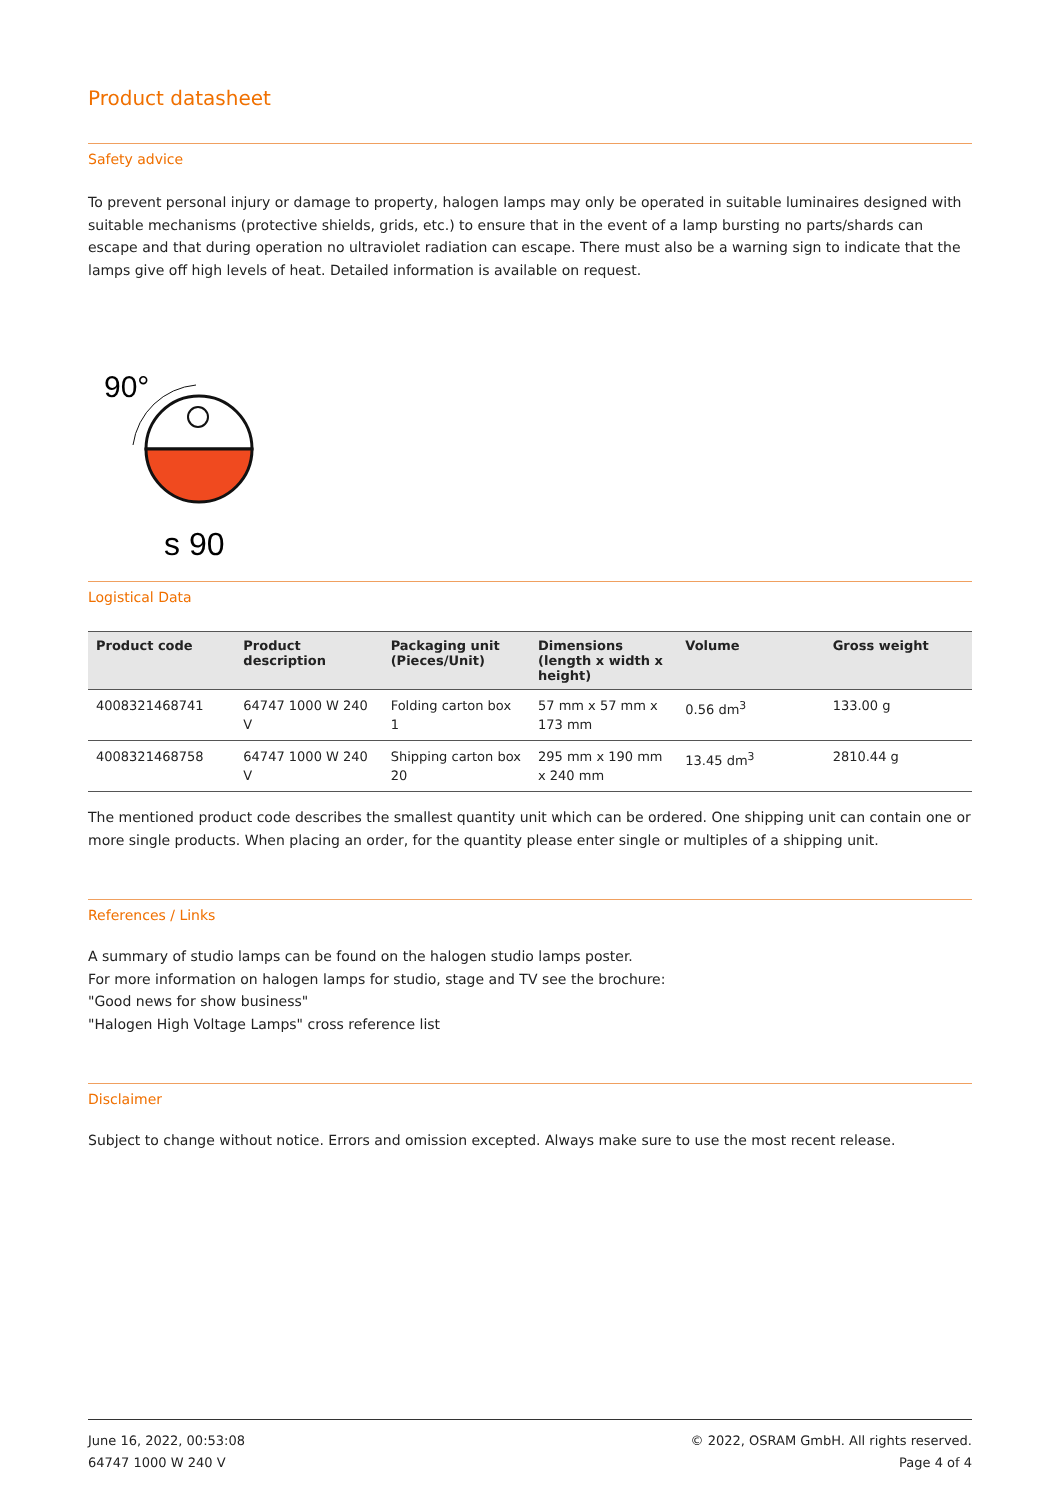Product datasheet
Safety advice
To prevent personal injury or damage to property, halogen lamps may only be operated in suitable luminaires designed with suitable mechanisms (protective shields, grids, etc.) to ensure that in the event of a lamp bursting no parts/shards can escape and that during operation no ultraviolet radiation can escape. There must also be a warning sign to indicate that the lamps give off high levels of heat. Detailed information is available on request.
90°
s 90
Logistical Data
| Product code | Product description | Packaging unit (Pieces/Unit) | Dimensions (length x width x height) | Volume | Gross weight |
| --- | --- | --- | --- | --- | --- |
| 4008321468741 | 64747 1000 W 240 V | Folding carton box 1 | 57 mm x 57 mm x 173 mm | 0.56 dm<sup>3</sup> | 133.00 g |
| 4008321468758 | 64747 1000 W 240 V | Shipping carton box 20 | 295 mm x 190 mm x 240 mm | 13.45 dm<sup>3</sup> | 2810.44 g |
The mentioned product code describes the smallest quantity unit which can be ordered. One shipping unit can contain one or more single products. When placing an order, for the quantity please enter single or multiples of a shipping unit.
References / Links
A summary of studio lamps can be found on the halogen studio lamps poster.
For more information on halogen lamps for studio, stage and TV see the brochure:
"Good news for show business"
"Halogen High Voltage Lamps" cross reference list
Disclaimer
Subject to change without notice. Errors and omission excepted. Always make sure to use the most recent release.
June 16, 2022, 00:53:08
64747 1000 W 240 V
© 2022, OSRAM GmbH. All rights reserved.
Page 4 of 4